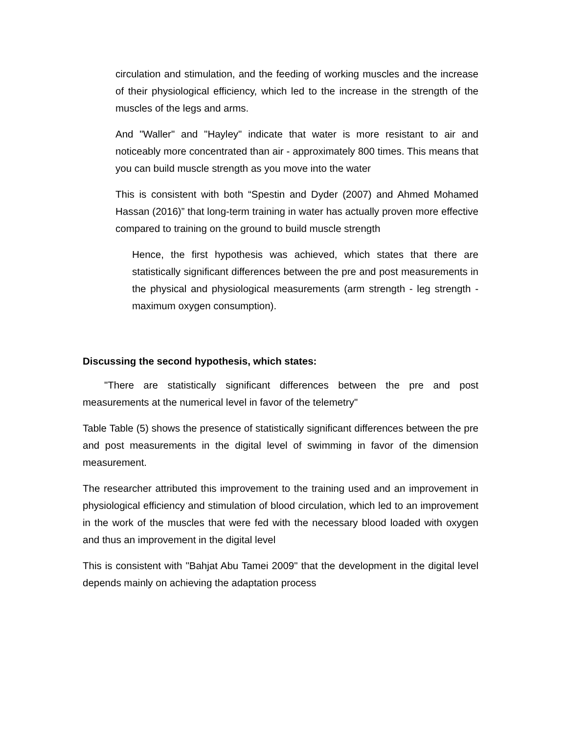circulation and stimulation, and the feeding of working muscles and the increase of their physiological efficiency, which led to the increase in the strength of the muscles of the legs and arms.
And "Waller" and "Hayley" indicate that water is more resistant to air and noticeably more concentrated than air - approximately 800 times. This means that you can build muscle strength as you move into the water
This is consistent with both “Spestin and Dyder (2007) and Ahmed Mohamed Hassan (2016)” that long-term training in water has actually proven more effective compared to training on the ground to build muscle strength
Hence, the first hypothesis was achieved, which states that there are statistically significant differences between the pre and post measurements in the physical and physiological measurements (arm strength - leg strength - maximum oxygen consumption).
Discussing the second hypothesis, which states:
"There are statistically significant differences between the pre and post measurements at the numerical level in favor of the telemetry"
Table Table (5) shows the presence of statistically significant differences between the pre and post measurements in the digital level of swimming in favor of the dimension measurement.
The researcher attributed this improvement to the training used and an improvement in physiological efficiency and stimulation of blood circulation, which led to an improvement in the work of the muscles that were fed with the necessary blood loaded with oxygen and thus an improvement in the digital level
This is consistent with "Bahjat Abu Tamei 2009" that the development in the digital level depends mainly on achieving the adaptation process